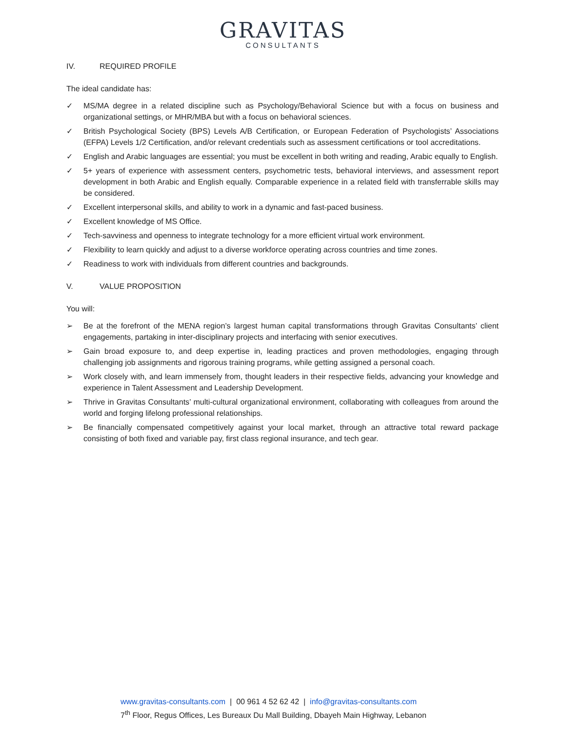GRAVITAS
CONSULTANTS
IV. REQUIRED PROFILE
The ideal candidate has:
✓ MS/MA degree in a related discipline such as Psychology/Behavioral Science but with a focus on business and organizational settings, or MHR/MBA but with a focus on behavioral sciences.
✓ British Psychological Society (BPS) Levels A/B Certification, or European Federation of Psychologists’ Associations (EFPA) Levels 1/2 Certification, and/or relevant credentials such as assessment certifications or tool accreditations.
✓ English and Arabic languages are essential; you must be excellent in both writing and reading, Arabic equally to English.
✓ 5+ years of experience with assessment centers, psychometric tests, behavioral interviews, and assessment report development in both Arabic and English equally. Comparable experience in a related field with transferrable skills may be considered.
✓ Excellent interpersonal skills, and ability to work in a dynamic and fast-paced business.
✓ Excellent knowledge of MS Office.
✓ Tech-savviness and openness to integrate technology for a more efficient virtual work environment.
✓ Flexibility to learn quickly and adjust to a diverse workforce operating across countries and time zones.
✓ Readiness to work with individuals from different countries and backgrounds.
V. VALUE PROPOSITION
You will:
➢ Be at the forefront of the MENA region’s largest human capital transformations through Gravitas Consultants’ client engagements, partaking in inter-disciplinary projects and interfacing with senior executives.
➢ Gain broad exposure to, and deep expertise in, leading practices and proven methodologies, engaging through challenging job assignments and rigorous training programs, while getting assigned a personal coach.
➢ Work closely with, and learn immensely from, thought leaders in their respective fields, advancing your knowledge and experience in Talent Assessment and Leadership Development.
➢ Thrive in Gravitas Consultants’ multi-cultural organizational environment, collaborating with colleagues from around the world and forging lifelong professional relationships.
➢ Be financially compensated competitively against your local market, through an attractive total reward package consisting of both fixed and variable pay, first class regional insurance, and tech gear.
www.gravitas-consultants.com | 00 961 4 52 62 42 | info@gravitas-consultants.com
7<sup>th</sup> Floor, Regus Offices, Les Bureaux Du Mall Building, Dbayeh Main Highway, Lebanon